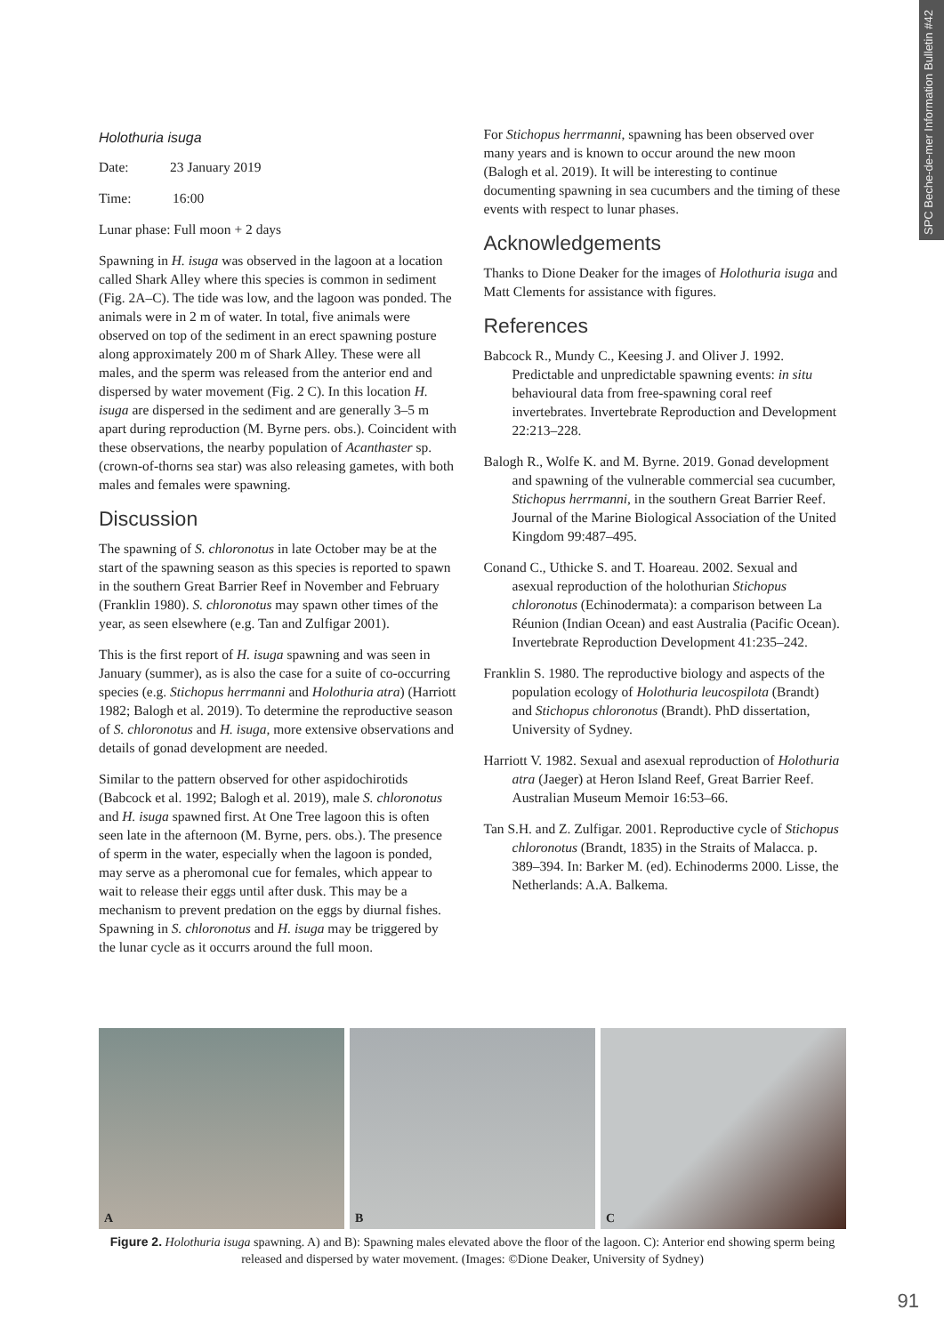SPC Beche-de-mer Information Bulletin #42
Holothuria isuga
Date: 23 January 2019
Time: 16:00
Lunar phase: Full moon + 2 days
Spawning in H. isuga was observed in the lagoon at a location called Shark Alley where this species is common in sediment (Fig. 2A–C). The tide was low, and the lagoon was ponded. The animals were in 2 m of water. In total, five animals were observed on top of the sediment in an erect spawning posture along approximately 200 m of Shark Alley. These were all males, and the sperm was released from the anterior end and dispersed by water movement (Fig. 2 C). In this location H. isuga are dispersed in the sediment and are generally 3–5 m apart during reproduction (M. Byrne pers. obs.). Coincident with these observations, the nearby population of Acanthaster sp. (crown-of-thorns sea star) was also releasing gametes, with both males and females were spawning.
Discussion
The spawning of S. chloronotus in late October may be at the start of the spawning season as this species is reported to spawn in the southern Great Barrier Reef in November and February (Franklin 1980). S. chloronotus may spawn other times of the year, as seen elsewhere (e.g. Tan and Zulfigar 2001).
This is the first report of H. isuga spawning and was seen in January (summer), as is also the case for a suite of co-occurring species (e.g. Stichopus herrmanni and Holothuria atra) (Harriott 1982; Balogh et al. 2019). To determine the reproductive season of S. chloronotus and H. isuga, more extensive observations and details of gonad development are needed.
Similar to the pattern observed for other aspidochirotids (Babcock et al. 1992; Balogh et al. 2019), male S. chloronotus and H. isuga spawned first. At One Tree lagoon this is often seen late in the afternoon (M. Byrne, pers. obs.). The presence of sperm in the water, especially when the lagoon is ponded, may serve as a pheromonal cue for females, which appear to wait to release their eggs until after dusk. This may be a mechanism to prevent predation on the eggs by diurnal fishes. Spawning in S. chloronotus and H. isuga may be triggered by the lunar cycle as it occurrs around the full moon.
For Stichopus herrmanni, spawning has been observed over many years and is known to occur around the new moon (Balogh et al. 2019). It will be interesting to continue documenting spawning in sea cucumbers and the timing of these events with respect to lunar phases.
Acknowledgements
Thanks to Dione Deaker for the images of Holothuria isuga and Matt Clements for assistance with figures.
References
Babcock R., Mundy C., Keesing J. and Oliver J. 1992. Predictable and unpredictable spawning events: in situ behavioural data from free-spawning coral reef invertebrates. Invertebrate Reproduction and Development 22:213–228.
Balogh R., Wolfe K. and M. Byrne. 2019. Gonad development and spawning of the vulnerable commercial sea cucumber, Stichopus herrmanni, in the southern Great Barrier Reef. Journal of the Marine Biological Association of the United Kingdom 99:487–495.
Conand C., Uthicke S. and T. Hoareau. 2002. Sexual and asexual reproduction of the holothurian Stichopus chloronotus (Echinodermata): a comparison between La Réunion (Indian Ocean) and east Australia (Pacific Ocean). Invertebrate Reproduction Development 41:235–242.
Franklin S. 1980. The reproductive biology and aspects of the population ecology of Holothuria leucospilota (Brandt) and Stichopus chloronotus (Brandt). PhD dissertation, University of Sydney.
Harriott V. 1982. Sexual and asexual reproduction of Holothuria atra (Jaeger) at Heron Island Reef, Great Barrier Reef. Australian Museum Memoir 16:53–66.
Tan S.H. and Z. Zulfigar. 2001. Reproductive cycle of Stichopus chloronotus (Brandt, 1835) in the Straits of Malacca. p. 389–394. In: Barker M. (ed). Echinoderms 2000. Lisse, the Netherlands: A.A. Balkema.
A
B
C
Figure 2. Holothuria isuga spawning. A) and B): Spawning males elevated above the floor of the lagoon. C): Anterior end showing sperm being released and dispersed by water movement. (Images: ©Dione Deaker, University of Sydney)
91